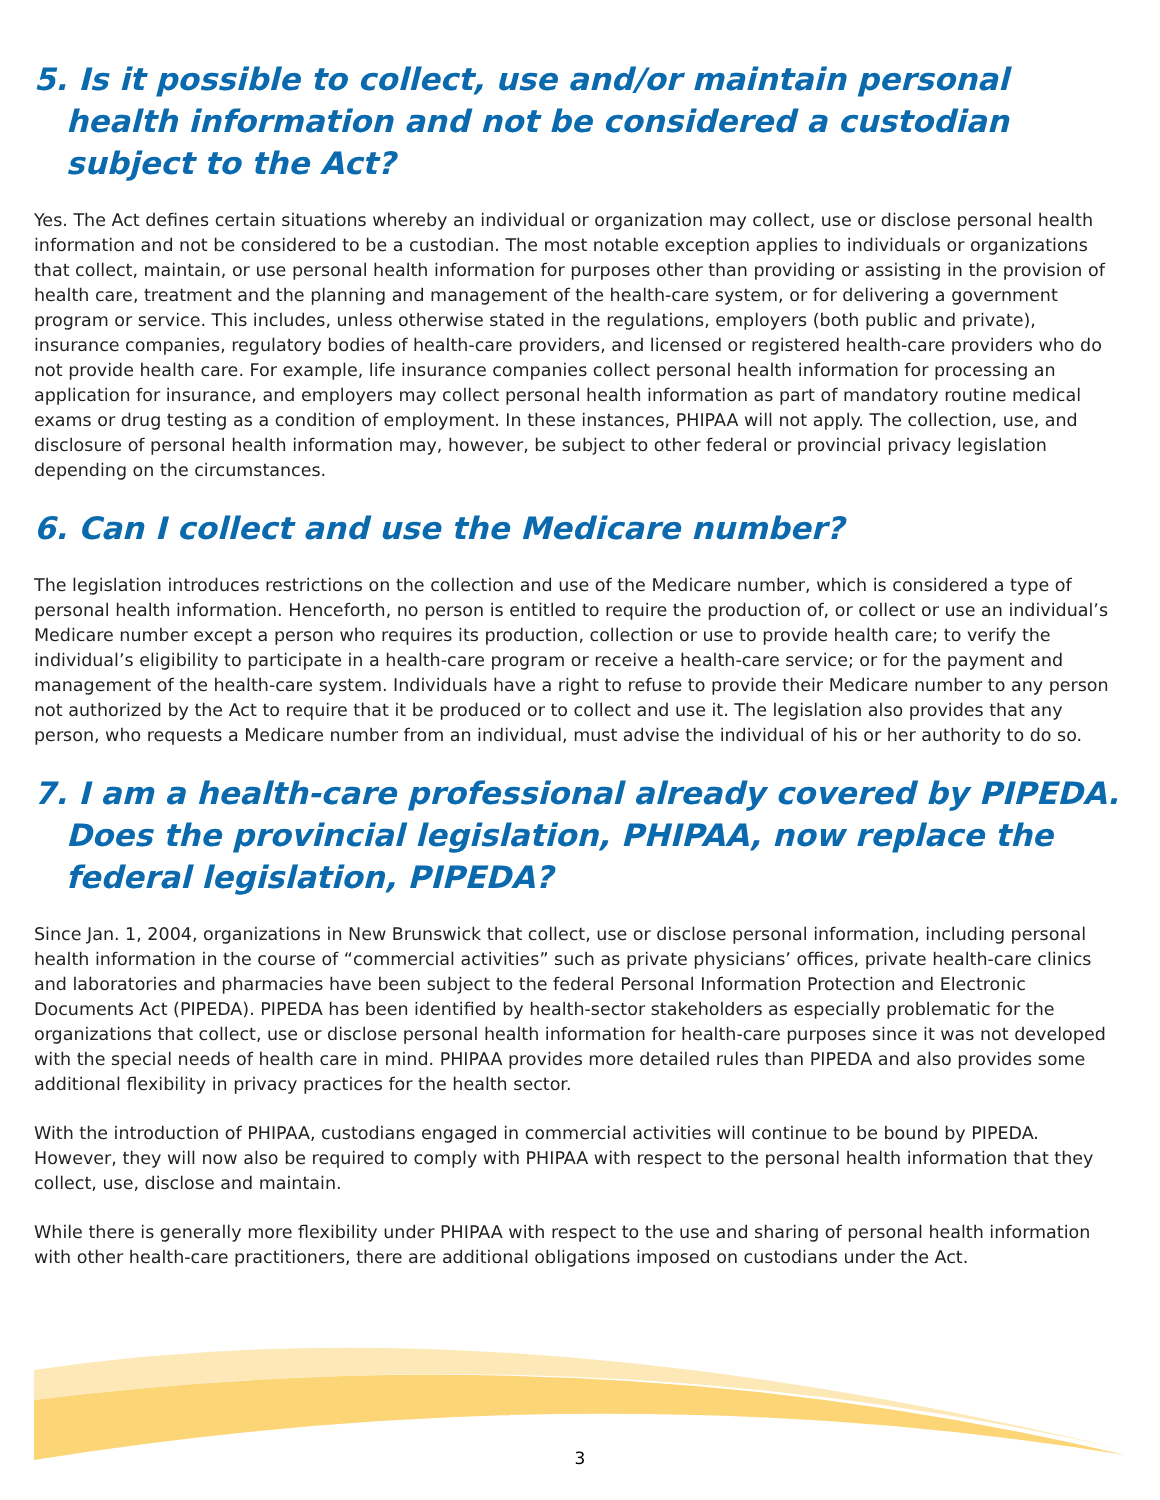5. Is it possible to collect, use and/or maintain personal health information and not be considered a custodian subject to the Act?
Yes. The Act defines certain situations whereby an individual or organization may collect, use or disclose personal health information and not be considered to be a custodian. The most notable exception applies to individuals or organizations that collect, maintain, or use personal health information for purposes other than providing or assisting in the provision of health care, treatment and the planning and management of the health-care system, or for delivering a government program or service. This includes, unless otherwise stated in the regulations, employers (both public and private), insurance companies, regulatory bodies of health-care providers, and licensed or registered health-care providers who do not provide health care. For example, life insurance companies collect personal health information for processing an application for insurance, and employers may collect personal health information as part of mandatory routine medical exams or drug testing as a condition of employment. In these instances, PHIPAA will not apply. The collection, use, and disclosure of personal health information may, however, be subject to other federal or provincial privacy legislation depending on the circumstances.
6. Can I collect and use the Medicare number?
The legislation introduces restrictions on the collection and use of the Medicare number, which is considered a type of personal health information. Henceforth, no person is entitled to require the production of, or collect or use an individual’s Medicare number except a person who requires its production, collection or use to provide health care; to verify the individual’s eligibility to participate in a health-care program or receive a health-care service; or for the payment and management of the health-care system. Individuals have a right to refuse to provide their Medicare number to any person not authorized by the Act to require that it be produced or to collect and use it. The legislation also provides that any person, who requests a Medicare number from an individual, must advise the individual of his or her authority to do so.
7. I am a health-care professional already covered by PIPEDA. Does the provincial legislation, PHIPAA, now replace the federal legislation, PIPEDA?
Since Jan. 1, 2004, organizations in New Brunswick that collect, use or disclose personal information, including personal health information in the course of “commercial activities” such as private physicians’ offices, private health-care clinics and laboratories and pharmacies have been subject to the federal Personal Information Protection and Electronic Documents Act (PIPEDA). PIPEDA has been identified by health-sector stakeholders as especially problematic for the organizations that collect, use or disclose personal health information for health-care purposes since it was not developed with the special needs of health care in mind. PHIPAA provides more detailed rules than PIPEDA and also provides some additional flexibility in privacy practices for the health sector.
With the introduction of PHIPAA, custodians engaged in commercial activities will continue to be bound by PIPEDA. However, they will now also be required to comply with PHIPAA with respect to the personal health information that they collect, use, disclose and maintain.
While there is generally more flexibility under PHIPAA with respect to the use and sharing of personal health information with other health-care practitioners, there are additional obligations imposed on custodians under the Act.
3